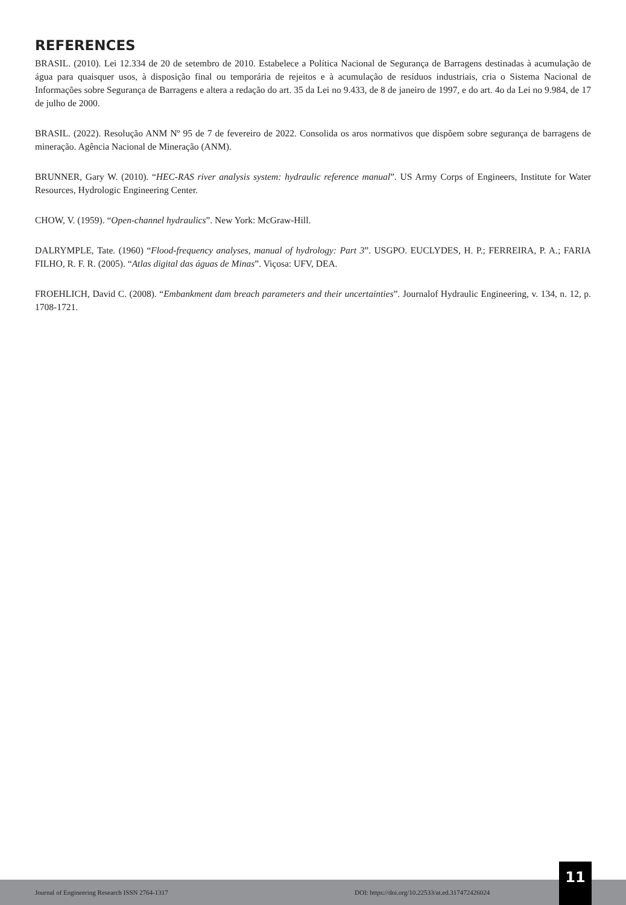REFERENCES
BRASIL. (2010). Lei 12.334 de 20 de setembro de 2010. Estabelece a Política Nacional de Segurança de Barragens destinadas à acumulação de água para quaisquer usos, à disposição final ou temporária de rejeitos e à acumulação de resíduos industriais, cria o Sistema Nacional de Informações sobre Segurança de Barragens e altera a redação do art. 35 da Lei no 9.433, de 8 de janeiro de 1997, e do art. 4o da Lei no 9.984, de 17 de julho de 2000.
BRASIL. (2022). Resolução ANM Nº 95 de 7 de fevereiro de 2022. Consolida os aros normativos que dispõem sobre segurança de barragens de mineração. Agência Nacional de Mineração (ANM).
BRUNNER, Gary W. (2010). “HEC-RAS river analysis system: hydraulic reference manual”. US Army Corps of Engineers, Institute for Water Resources, Hydrologic Engineering Center.
CHOW, V. (1959). “Open-channel hydraulics”. New York: McGraw-Hill.
DALRYMPLE, Tate. (1960) “Flood-frequency analyses, manual of hydrology: Part 3”. USGPO. EUCLYDES, H. P.; FERREIRA, P. A.; FARIA FILHO, R. F. R. (2005). “Atlas digital das águas de Minas”. Viçosa: UFV, DEA.
FROEHLICH, David C. (2008). “Embankment dam breach parameters and their uncertainties”. Journalof Hydraulic Engineering, v. 134, n. 12, p. 1708-1721.
Journal of Engineering Research ISSN 2764-1317 DOI: https://doi.org/10.22533/at.ed.317472426024
11